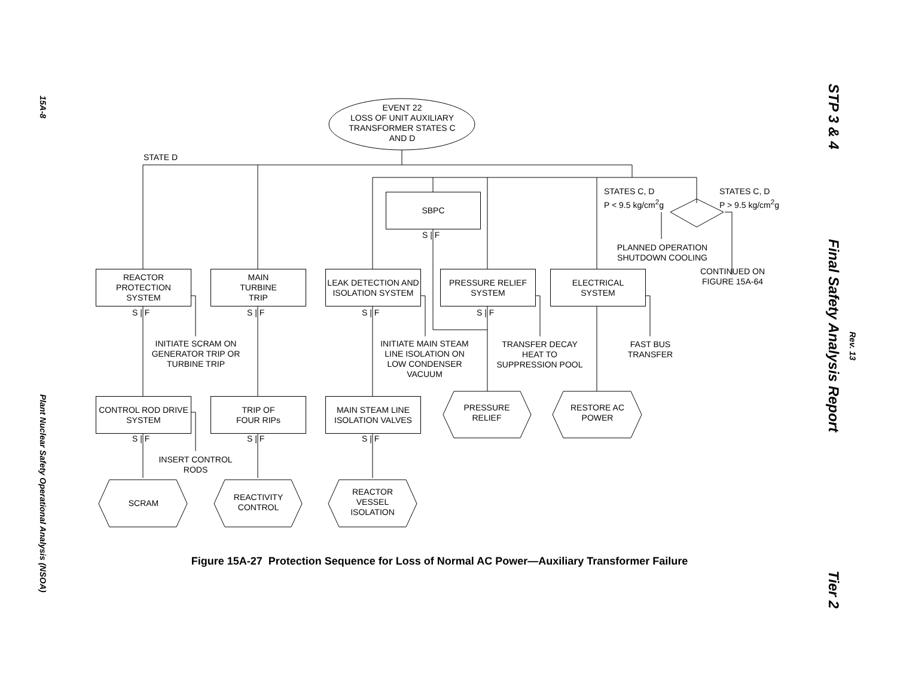15A-8
Plant Nuclear Safety Operational Analysis (NSOA)
STP 3 & 4
Final Safety Analysis Report
Rev. 13
Tier 2
EVENT 22
LOSS OF UNIT AUXILIARY TRANSFORMER STATES C AND D
STATE D
SBPC
S | F
STATES C, D
P < 9.5 kg/cm<sup>2</sup>g
STATES C, D
P > 9.5 kg/cm<sup>2</sup>g
PLANNED OPERATION SHUTDOWN COOLING
CONTINUED ON FIGURE 15A-64
REACTOR
PROTECTION
SYSTEM
MAIN
TURBINE
TRIP
LEAK DETECTION AND ISOLATION SYSTEM
PRESSURE RELIEF SYSTEM
ELECTRICAL
SYSTEM
S | F S | F S | F S | F
INITIATE SCRAM ON GENERATOR TRIP OR TURBINE TRIP
INITIATE MAIN STEAM LINE ISOLATION ON LOW CONDENSER VACUUM
TRANSFER DECAY HEAT TO SUPPRESSION POOL
FAST BUS TRANSFER
CONTROL ROD DRIVE SYSTEM
TRIP OF
FOUR RIPs
MAIN STEAM LINE ISOLATION VALVES
PRESSURE RELIEF
RESTORE AC POWER
S | F S | F S | F
INSERT CONTROL RODS
SCRAM
REACTIVITY CONTROL
REACTOR VESSEL ISOLATION
Figure 15A-27 Protection Sequence for Loss of Normal AC Power—Auxiliary Transformer Failure